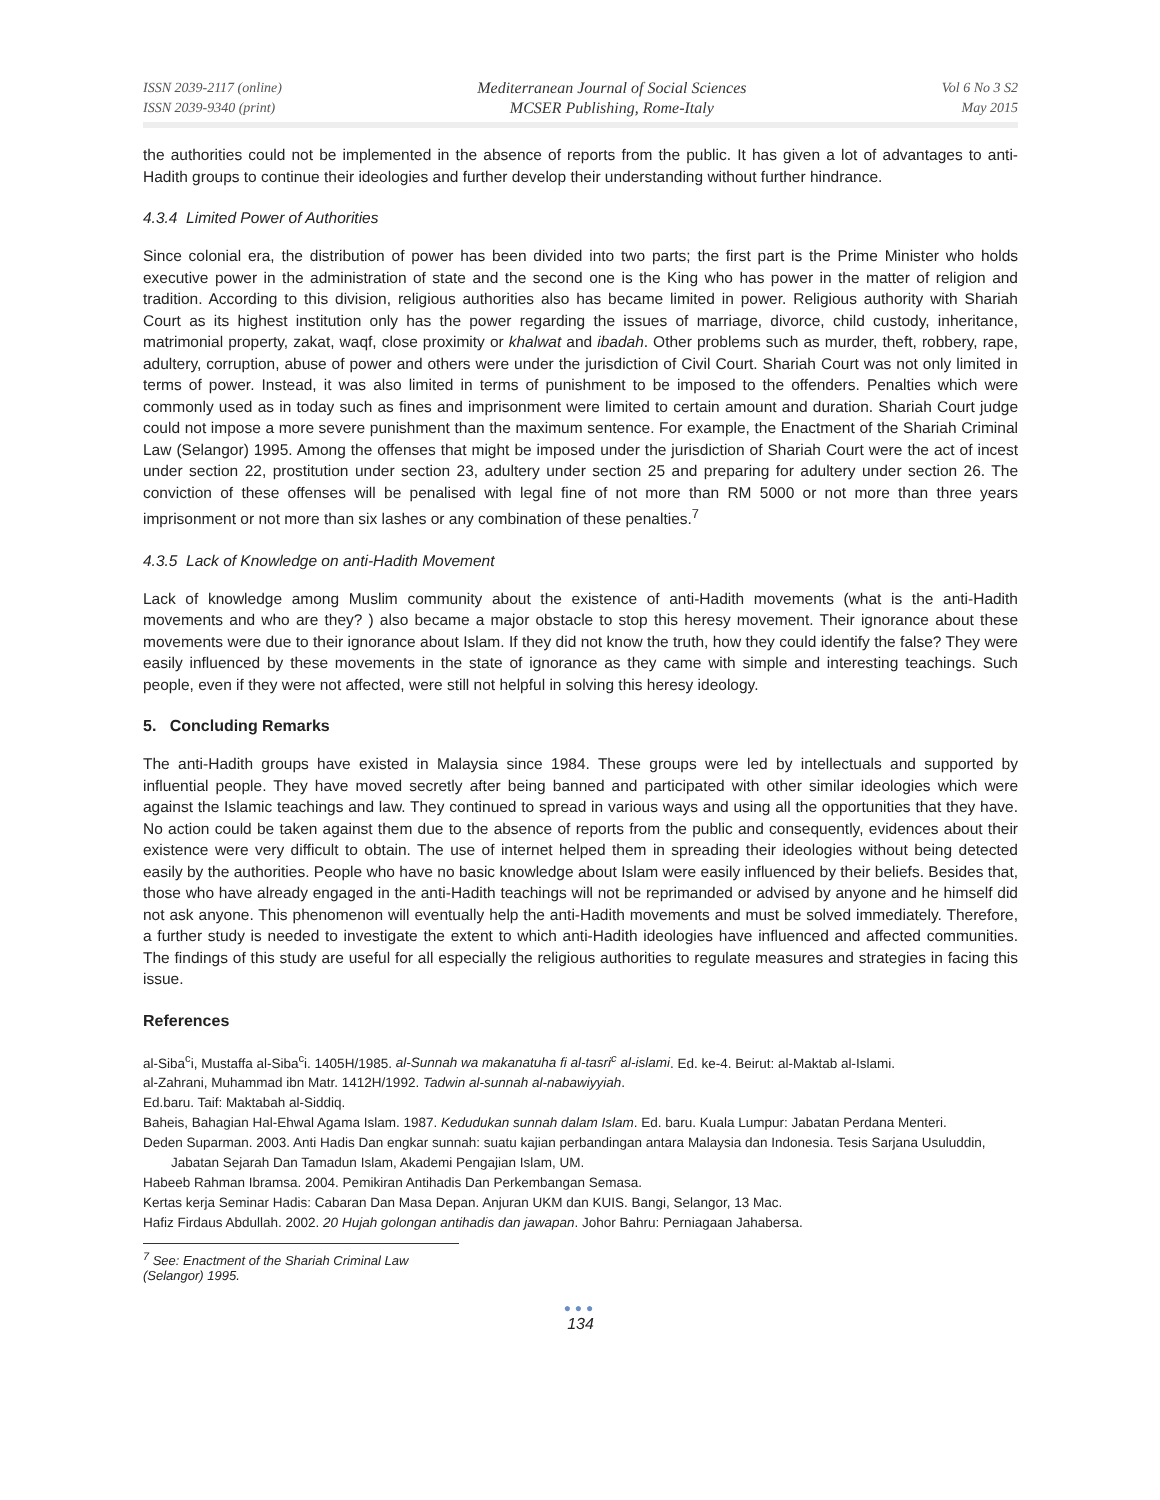ISSN 2039-2117 (online)
ISSN 2039-9340 (print)
Mediterranean Journal of Social Sciences
MCSER Publishing, Rome-Italy
Vol 6 No 3 S2
May 2015
the authorities could not be implemented in the absence of reports from the public. It has given a lot of advantages to anti-Hadith groups to continue their ideologies and further develop their understanding without further hindrance.
4.3.4 Limited Power of Authorities
Since colonial era, the distribution of power has been divided into two parts; the first part is the Prime Minister who holds executive power in the administration of state and the second one is the King who has power in the matter of religion and tradition. According to this division, religious authorities also has became limited in power. Religious authority with Shariah Court as its highest institution only has the power regarding the issues of marriage, divorce, child custody, inheritance, matrimonial property, zakat, waqf, close proximity or khalwat and ibadah. Other problems such as murder, theft, robbery, rape, adultery, corruption, abuse of power and others were under the jurisdiction of Civil Court. Shariah Court was not only limited in terms of power. Instead, it was also limited in terms of punishment to be imposed to the offenders. Penalties which were commonly used as in today such as fines and imprisonment were limited to certain amount and duration. Shariah Court judge could not impose a more severe punishment than the maximum sentence. For example, the Enactment of the Shariah Criminal Law (Selangor) 1995. Among the offenses that might be imposed under the jurisdiction of Shariah Court were the act of incest under section 22, prostitution under section 23, adultery under section 25 and preparing for adultery under section 26. The conviction of these offenses will be penalised with legal fine of not more than RM 5000 or not more than three years imprisonment or not more than six lashes or any combination of these penalties.<sup>7</sup>
4.3.5 Lack of Knowledge on anti-Hadith Movement
Lack of knowledge among Muslim community about the existence of anti-Hadith movements (what is the anti-Hadith movements and who are they? ) also became a major obstacle to stop this heresy movement. Their ignorance about these movements were due to their ignorance about Islam. If they did not know the truth, how they could identify the false? They were easily influenced by these movements in the state of ignorance as they came with simple and interesting teachings. Such people, even if they were not affected, were still not helpful in solving this heresy ideology.
5. Concluding Remarks
The anti-Hadith groups have existed in Malaysia since 1984. These groups were led by intellectuals and supported by influential people. They have moved secretly after being banned and participated with other similar ideologies which were against the Islamic teachings and law. They continued to spread in various ways and using all the opportunities that they have. No action could be taken against them due to the absence of reports from the public and consequently, evidences about their existence were very difficult to obtain. The use of internet helped them in spreading their ideologies without being detected easily by the authorities. People who have no basic knowledge about Islam were easily influenced by their beliefs. Besides that, those who have already engaged in the anti-Hadith teachings will not be reprimanded or advised by anyone and he himself did not ask anyone. This phenomenon will eventually help the anti-Hadith movements and must be solved immediately. Therefore, a further study is needed to investigate the extent to which anti-Hadith ideologies have influenced and affected communities. The findings of this study are useful for all especially the religious authorities to regulate measures and strategies in facing this issue.
References
al-Siba<sup>c</sup>i, Mustaffa al-Siba<sup>c</sup>i. 1405H/1985. al-Sunnah wa makanatuha fi al-tasri<sup>c</sup> al-islami. Ed. ke-4. Beirut: al-Maktab al-Islami.
al-Zahrani, Muhammad ibn Matr. 1412H/1992. Tadwin al-sunnah al-nabawiyyiah.
Ed.baru. Taif: Maktabah al-Siddiq.
Baheis, Bahagian Hal-Ehwal Agama Islam. 1987. Kedudukan sunnah dalam Islam. Ed. baru. Kuala Lumpur: Jabatan Perdana Menteri.
Deden Suparman. 2003. Anti Hadis Dan engkar sunnah: suatu kajian perbandingan antara Malaysia dan Indonesia. Tesis Sarjana Usuluddin, Jabatan Sejarah Dan Tamadun Islam, Akademi Pengajian Islam, UM.
Habeeb Rahman Ibramsa. 2004. Pemikiran Antihadis Dan Perkembangan Semasa.
Kertas kerja Seminar Hadis: Cabaran Dan Masa Depan. Anjuran UKM dan KUIS. Bangi, Selangor, 13 Mac.
Hafiz Firdaus Abdullah. 2002. 20 Hujah golongan antihadis dan jawapan. Johor Bahru: Perniagaan Jahabersa.
<sup>7</sup> See: Enactment of the Shariah Criminal Law (Selangor) 1995.
●●●
134